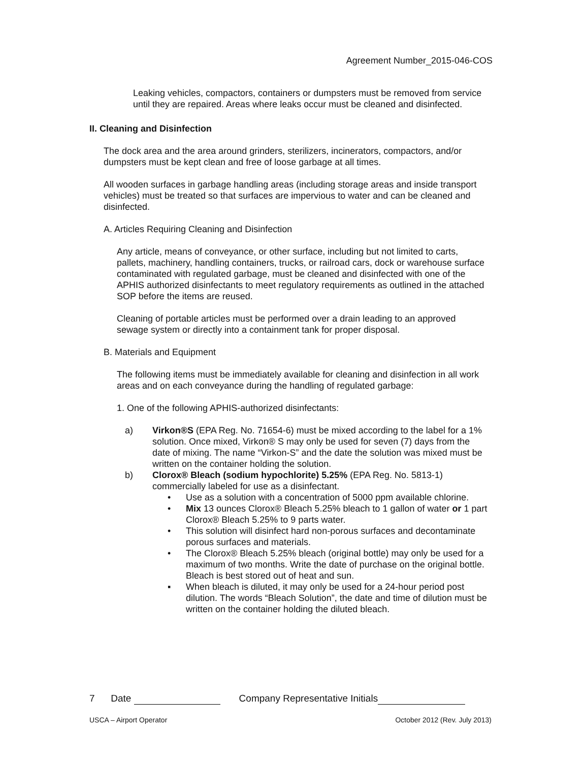Agreement Number_2015-046-COS
Leaking vehicles, compactors, containers or dumpsters must be removed from service until they are repaired. Areas where leaks occur must be cleaned and disinfected.
II. Cleaning and Disinfection
The dock area and the area around grinders, sterilizers, incinerators, compactors, and/or dumpsters must be kept clean and free of loose garbage at all times.
All wooden surfaces in garbage handling areas (including storage areas and inside transport vehicles) must be treated so that surfaces are impervious to water and can be cleaned and disinfected.
A. Articles Requiring Cleaning and Disinfection
Any article, means of conveyance, or other surface, including but not limited to carts, pallets, machinery, handling containers, trucks, or railroad cars, dock or warehouse surface contaminated with regulated garbage, must be cleaned and disinfected with one of the APHIS authorized disinfectants to meet regulatory requirements as outlined in the attached SOP before the items are reused.
Cleaning of portable articles must be performed over a drain leading to an approved sewage system or directly into a containment tank for proper disposal.
B. Materials and Equipment
The following items must be immediately available for cleaning and disinfection in all work areas and on each conveyance during the handling of regulated garbage:
1. One of the following APHIS-authorized disinfectants:
a) Virkon®S (EPA Reg. No. 71654-6) must be mixed according to the label for a 1% solution. Once mixed, Virkon® S may only be used for seven (7) days from the date of mixing. The name “Virkon-S” and the date the solution was mixed must be written on the container holding the solution.
b) Clorox® Bleach (sodium hypochlorite) 5.25% (EPA Reg. No. 5813-1) commercially labeled for use as a disinfectant.
• Use as a solution with a concentration of 5000 ppm available chlorine.
• Mix 13 ounces Clorox® Bleach 5.25% bleach to 1 gallon of water or 1 part Clorox® Bleach 5.25% to 9 parts water.
• This solution will disinfect hard non-porous surfaces and decontaminate porous surfaces and materials.
• The Clorox® Bleach 5.25% bleach (original bottle) may only be used for a maximum of two months. Write the date of purchase on the original bottle. Bleach is best stored out of heat and sun.
▪ When bleach is diluted, it may only be used for a 24-hour period post dilution. The words “Bleach Solution”, the date and time of dilution must be written on the container holding the diluted bleach.
7 Date Company Representative Initials
USCA – Airport Operator October 2012 (Rev. July 2013)